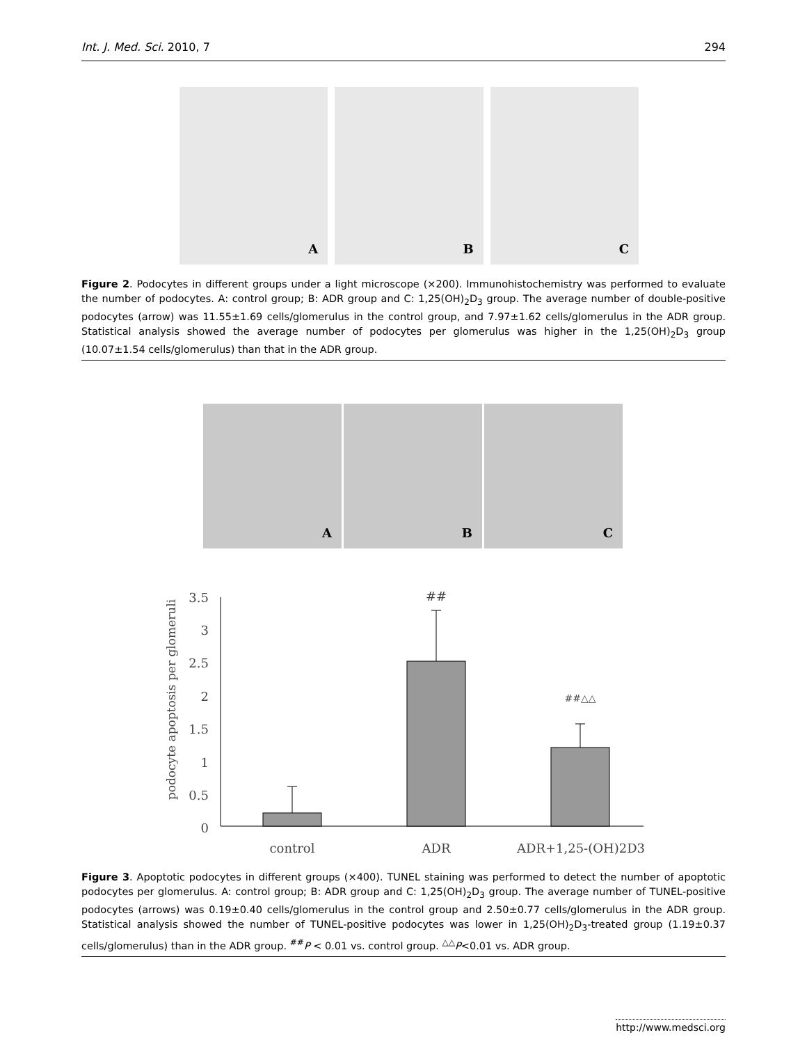Int. J. Med. Sci. 2010, 7 294
A
B
C
Figure 2. Podocytes in different groups under a light microscope (×200). Immunohistochemistry was performed to evaluate the number of podocytes. A: control group; B: ADR group and C: 1,25(OH)<sub>2</sub>D<sub>3</sub> group. The average number of double-positive podocytes (arrow) was 11.55±1.69 cells/glomerulus in the control group, and 7.97±1.62 cells/glomerulus in the ADR group. Statistical analysis showed the average number of podocytes per glomerulus was higher in the 1,25(OH)<sub>2</sub>D<sub>3</sub> group (10.07±1.54 cells/glomerulus) than that in the ADR group.
A
B
C
podocyte apoptosis per glomeruli
3.5
3
2.5
2
1.5
1
0.5
0
##
##△△
control
ADR
ADR+1,25-(OH)2D3
Figure 3. Apoptotic podocytes in different groups (×400). TUNEL staining was performed to detect the number of apoptotic podocytes per glomerulus. A: control group; B: ADR group and C: 1,25(OH)<sub>2</sub>D<sub>3</sub> group. The average number of TUNEL-positive podocytes (arrows) was 0.19±0.40 cells/glomerulus in the control group and 2.50±0.77 cells/glomerulus in the ADR group. Statistical analysis showed the number of TUNEL-positive podocytes was lower in 1,25(OH)<sub>2</sub>D<sub>3</sub>-treated group (1.19±0.37 cells/glomerulus) than in the ADR group. <sup>##</sup>P < 0.01 vs. control group. <sup>△△</sup>P<0.01 vs. ADR group.
http://www.medsci.org